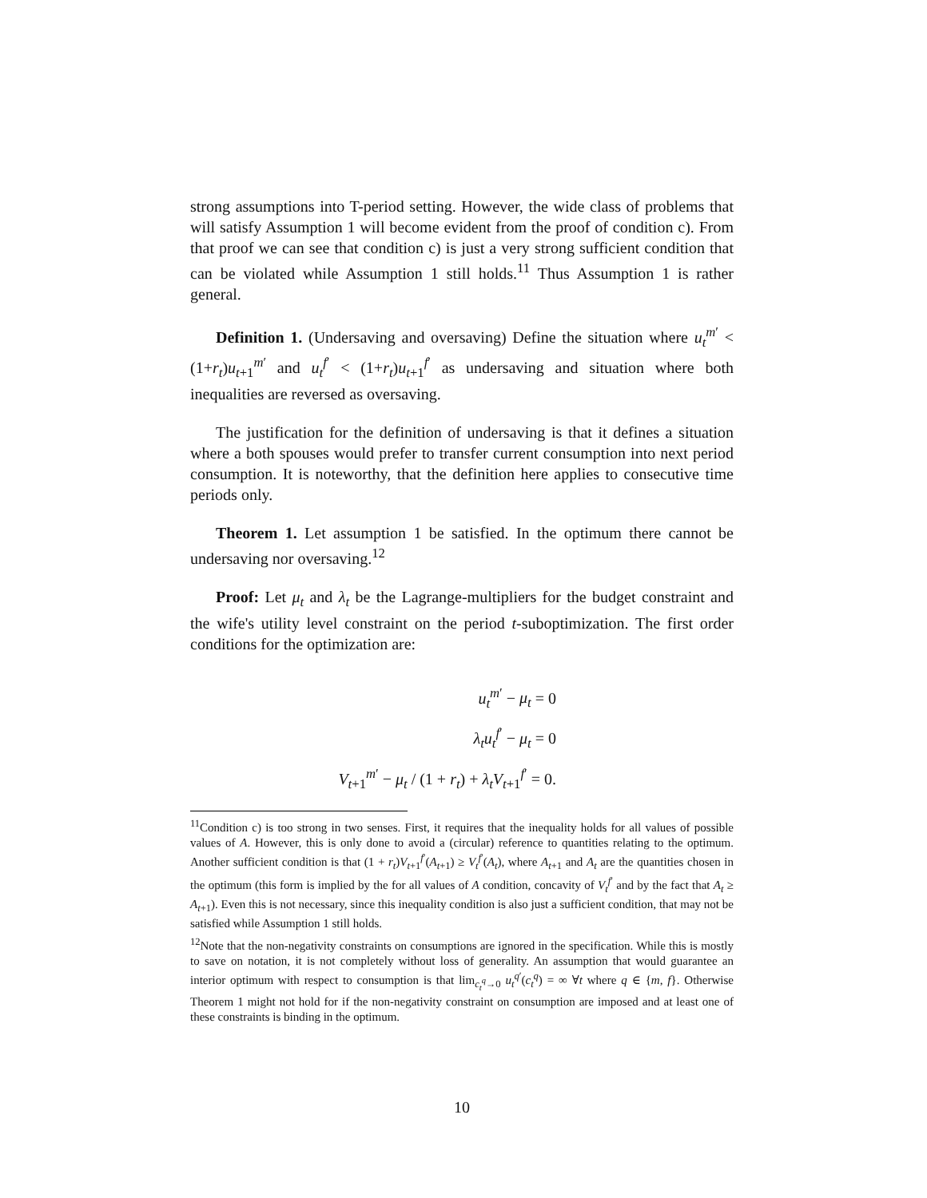strong assumptions into T-period setting. However, the wide class of problems that will satisfy Assumption 1 will become evident from the proof of condition c). From that proof we can see that condition c) is just a very strong sufficient condition that can be violated while Assumption 1 still holds.<sup>11</sup> Thus Assumption 1 is rather general.
Definition 1. (Undersaving and oversaving) Define the situation where u<sub>t</sub><sup>m′</sup> < (1+r<sub>t</sub>)u<sub>t+1</sub><sup>m′</sup> and u<sub>t</sub><sup>f′</sup> < (1+r<sub>t</sub>)u<sub>t+1</sub><sup>f′</sup> as undersaving and situation where both inequalities are reversed as oversaving.
The justification for the definition of undersaving is that it defines a situation where a both spouses would prefer to transfer current consumption into next period consumption. It is noteworthy, that the definition here applies to consecutive time periods only.
Theorem 1. Let assumption 1 be satisfied. In the optimum there cannot be undersaving nor oversaving.<sup>12</sup>
Proof: Let μ<sub>t</sub> and λ<sub>t</sub> be the Lagrange-multipliers for the budget constraint and the wife's utility level constraint on the period t-suboptimization. The first order conditions for the optimization are:
u<sub>t</sub><sup>m′</sup> − μ<sub>t</sub> = 0
λ<sub>t</sub>u<sub>t</sub><sup>f′</sup> − μ<sub>t</sub> = 0
V<sub>t+1</sub><sup>m′</sup> − μ<sub>t</sub> / (1 + r<sub>t</sub>) + λ<sub>t</sub>V<sub>t+1</sub><sup>f′</sup> = 0.
<sup>11</sup> Condition c) is too strong in two senses. First, it requires that the inequality holds for all values of possible values of A. However, this is only done to avoid a (circular) reference to quantities relating to the optimum. Another sufficient condition is that (1 + r<sub>t</sub>)V<sub>t+1</sub><sup>f′</sup>(A<sub>t+1</sub>) ≥ V<sub>t</sub><sup>f′</sup>(A<sub>t</sub>), where A<sub>t+1</sub> and A<sub>t</sub> are the quantities chosen in the optimum (this form is implied by the for all values of A condition, concavity of V<sub>t</sub><sup>f′</sup> and by the fact that A<sub>t</sub> ≥ A<sub>t+1</sub>). Even this is not necessary, since this inequality condition is also just a sufficient condition, that may not be satisfied while Assumption 1 still holds.
<sup>12</sup> Note that the non-negativity constraints on consumptions are ignored in the specification. While this is mostly to save on notation, it is not completely without loss of generality. An assumption that would guarantee an interior optimum with respect to consumption is that lim<sub>c<sub>t</sub><sup>q</sup>→0</sub> u<sub>t</sub><sup>q′</sup>(c<sub>t</sub><sup>q</sup>) = ∞ ∀t where q ∈ {m, f}. Otherwise Theorem 1 might not hold for if the non-negativity constraint on consumption are imposed and at least one of these constraints is binding in the optimum.
10